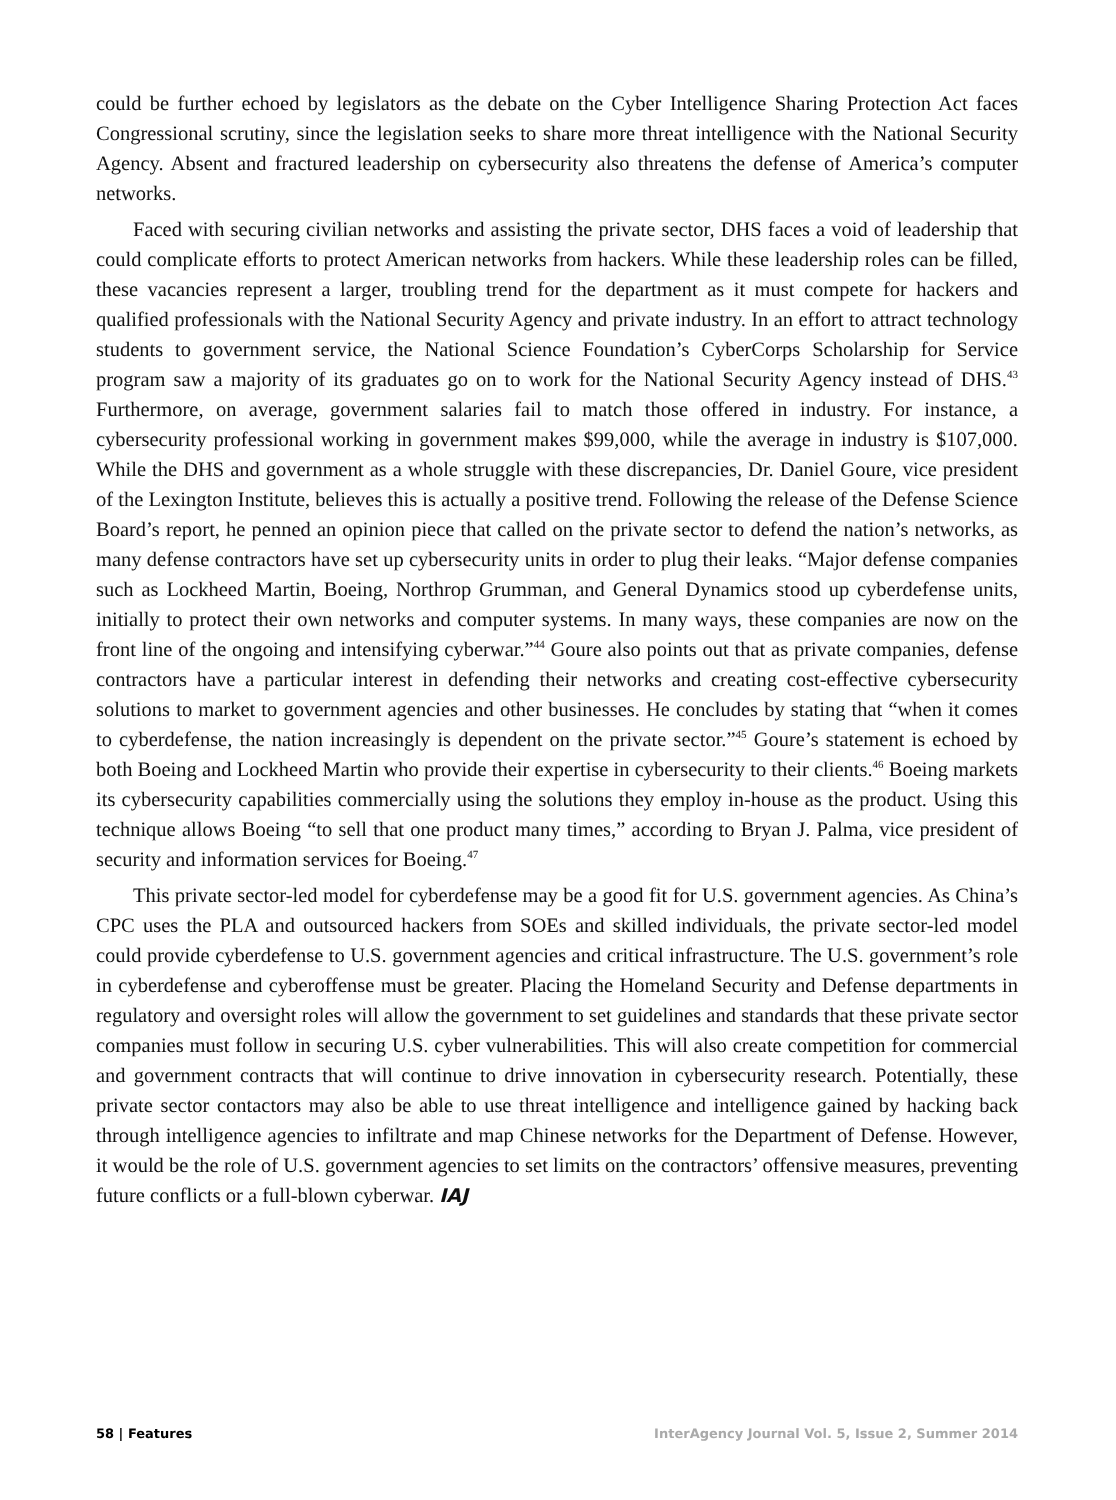could be further echoed by legislators as the debate on the Cyber Intelligence Sharing Protection Act faces Congressional scrutiny, since the legislation seeks to share more threat intelligence with the National Security Agency. Absent and fractured leadership on cybersecurity also threatens the defense of America’s computer networks.
Faced with securing civilian networks and assisting the private sector, DHS faces a void of leadership that could complicate efforts to protect American networks from hackers. While these leadership roles can be filled, these vacancies represent a larger, troubling trend for the department as it must compete for hackers and qualified professionals with the National Security Agency and private industry. In an effort to attract technology students to government service, the National Science Foundation’s CyberCorps Scholarship for Service program saw a majority of its graduates go on to work for the National Security Agency instead of DHS.<sup>43</sup> Furthermore, on average, government salaries fail to match those offered in industry. For instance, a cybersecurity professional working in government makes $99,000, while the average in industry is $107,000. While the DHS and government as a whole struggle with these discrepancies, Dr. Daniel Goure, vice president of the Lexington Institute, believes this is actually a positive trend. Following the release of the Defense Science Board’s report, he penned an opinion piece that called on the private sector to defend the nation’s networks, as many defense contractors have set up cybersecurity units in order to plug their leaks. “Major defense companies such as Lockheed Martin, Boeing, Northrop Grumman, and General Dynamics stood up cyberdefense units, initially to protect their own networks and computer systems. In many ways, these companies are now on the front line of the ongoing and intensifying cyberwar.”<sup>44</sup> Goure also points out that as private companies, defense contractors have a particular interest in defending their networks and creating cost-effective cybersecurity solutions to market to government agencies and other businesses. He concludes by stating that “when it comes to cyberdefense, the nation increasingly is dependent on the private sector.”<sup>45</sup> Goure’s statement is echoed by both Boeing and Lockheed Martin who provide their expertise in cybersecurity to their clients.<sup>46</sup> Boeing markets its cybersecurity capabilities commercially using the solutions they employ in-house as the product. Using this technique allows Boeing “to sell that one product many times,” according to Bryan J. Palma, vice president of security and information services for Boeing.<sup>47</sup>
This private sector-led model for cyberdefense may be a good fit for U.S. government agencies. As China’s CPC uses the PLA and outsourced hackers from SOEs and skilled individuals, the private sector-led model could provide cyberdefense to U.S. government agencies and critical infrastructure. The U.S. government’s role in cyberdefense and cyberoffense must be greater. Placing the Homeland Security and Defense departments in regulatory and oversight roles will allow the government to set guidelines and standards that these private sector companies must follow in securing U.S. cyber vulnerabilities. This will also create competition for commercial and government contracts that will continue to drive innovation in cybersecurity research. Potentially, these private sector contactors may also be able to use threat intelligence and intelligence gained by hacking back through intelligence agencies to infiltrate and map Chinese networks for the Department of Defense. However, it would be the role of U.S. government agencies to set limits on the contractors’ offensive measures, preventing future conflicts or a full-blown cyberwar. IAJ
58 | Features InterAgency Journal Vol. 5, Issue 2, Summer 2014